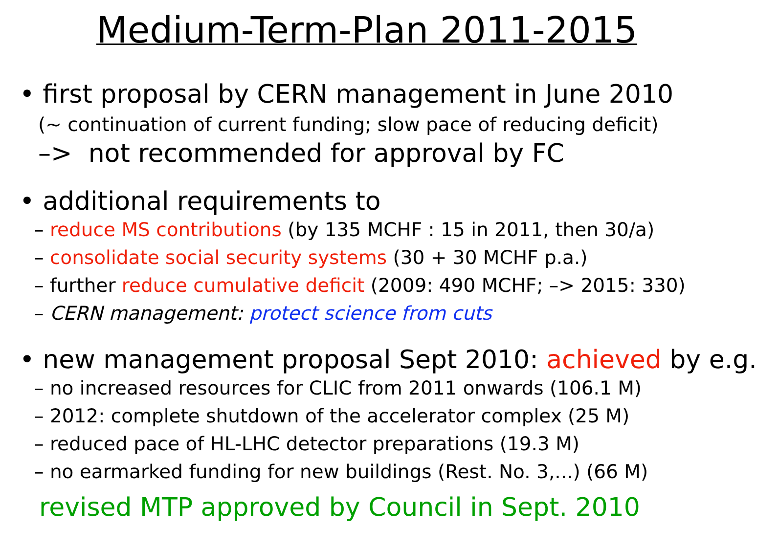Medium-Term-Plan 2011-2015
• first proposal by CERN management in June 2010
(~ continuation of current funding; slow pace of reducing deficit)
–> not recommended for approval by FC
• additional requirements to
– reduce MS contributions (by 135 MCHF : 15 in 2011, then 30/a)
– consolidate social security systems (30 + 30 MCHF p.a.)
– further reduce cumulative deficit (2009: 490 MCHF; –> 2015: 330)
– CERN management: protect science from cuts
• new management proposal Sept 2010: achieved by e.g.
– no increased resources for CLIC from 2011 onwards (106.1 M)
– 2012: complete shutdown of the accelerator complex (25 M)
– reduced pace of HL-LHC detector preparations (19.3 M)
– no earmarked funding for new buildings (Rest. No. 3,...) (66 M)
revised MTP approved by Council in Sept. 2010